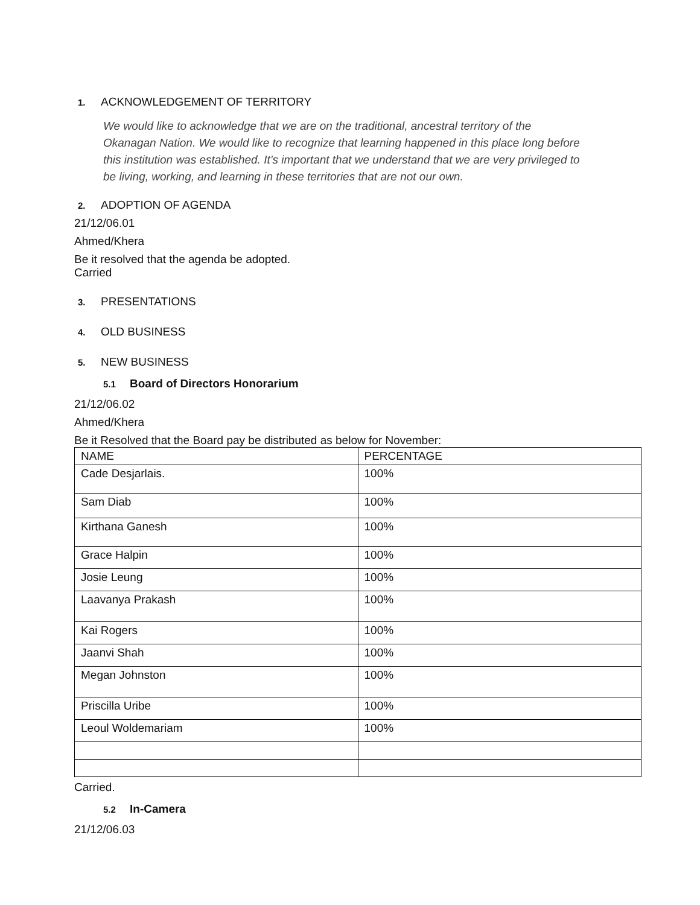1. ACKNOWLEDGEMENT OF TERRITORY
We would like to acknowledge that we are on the traditional, ancestral territory of the Okanagan Nation. We would like to recognize that learning happened in this place long before this institution was established. It’s important that we understand that we are very privileged to be living, working, and learning in these territories that are not our own.
2. ADOPTION OF AGENDA
21/12/06.01
Ahmed/Khera
Be it resolved that the agenda be adopted.
Carried
3. PRESENTATIONS
4. OLD BUSINESS
5. NEW BUSINESS
5.1 Board of Directors Honorarium
21/12/06.02
Ahmed/Khera
Be it Resolved that the Board pay be distributed as below for November:
| NAME | PERCENTAGE |
| Cade Desjarlais. | 100% |
| Sam Diab | 100% |
| Kirthana Ganesh | 100% |
| Grace Halpin | 100% |
| Josie Leung | 100% |
| Laavanya Prakash | 100% |
| Kai Rogers | 100% |
| Jaanvi Shah | 100% |
| Megan Johnston | 100% |
| Priscilla Uribe | 100% |
| Leoul Woldemariam | 100% |
Carried.
5.2 In-Camera
21/12/06.03